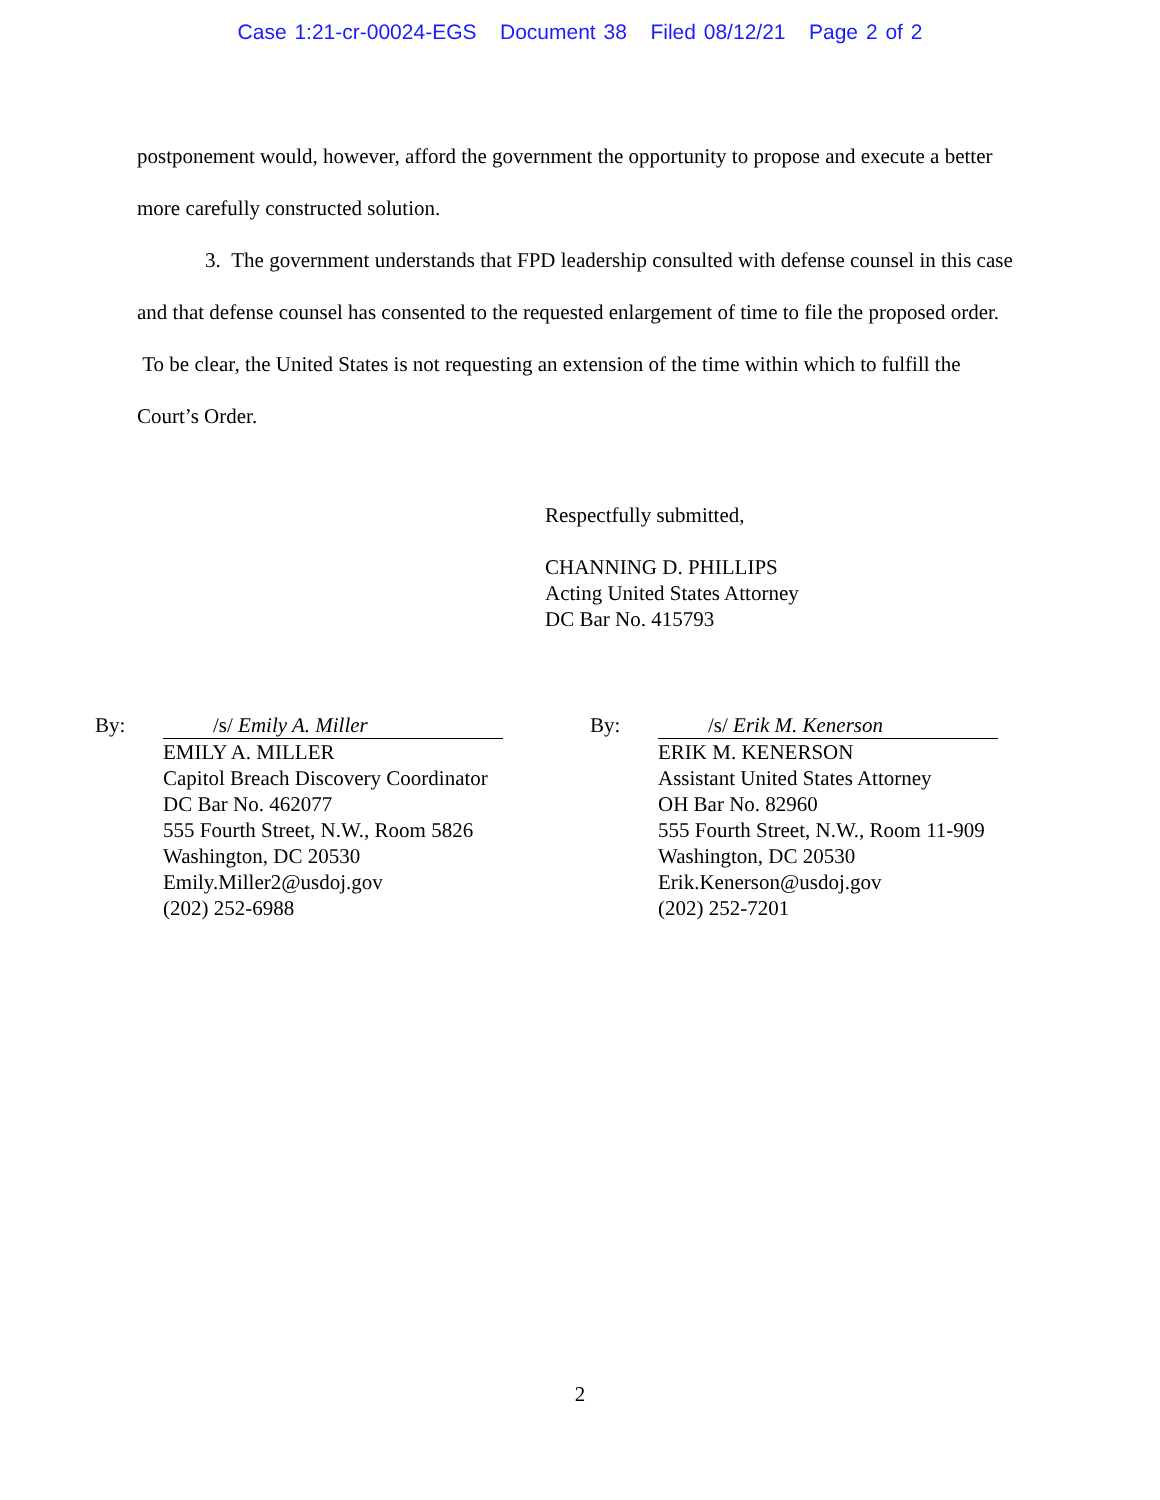Case 1:21-cr-00024-EGS Document 38 Filed 08/12/21 Page 2 of 2
postponement would, however, afford the government the opportunity to propose and execute a better more carefully constructed solution.
3. The government understands that FPD leadership consulted with defense counsel in this case and that defense counsel has consented to the requested enlargement of time to file the proposed order. To be clear, the United States is not requesting an extension of the time within which to fulfill the Court’s Order.
Respectfully submitted,
CHANNING D. PHILLIPS
Acting United States Attorney
DC Bar No. 415793
By: /s/ Emily A. Miller
EMILY A. MILLER
Capitol Breach Discovery Coordinator
DC Bar No. 462077
555 Fourth Street, N.W., Room 5826
Washington, DC 20530
Emily.Miller2@usdoj.gov
(202) 252-6988
By: /s/ Erik M. Kenerson
ERIK M. KENERSON
Assistant United States Attorney
OH Bar No. 82960
555 Fourth Street, N.W., Room 11-909
Washington, DC 20530
Erik.Kenerson@usdoj.gov
(202) 252-7201
2